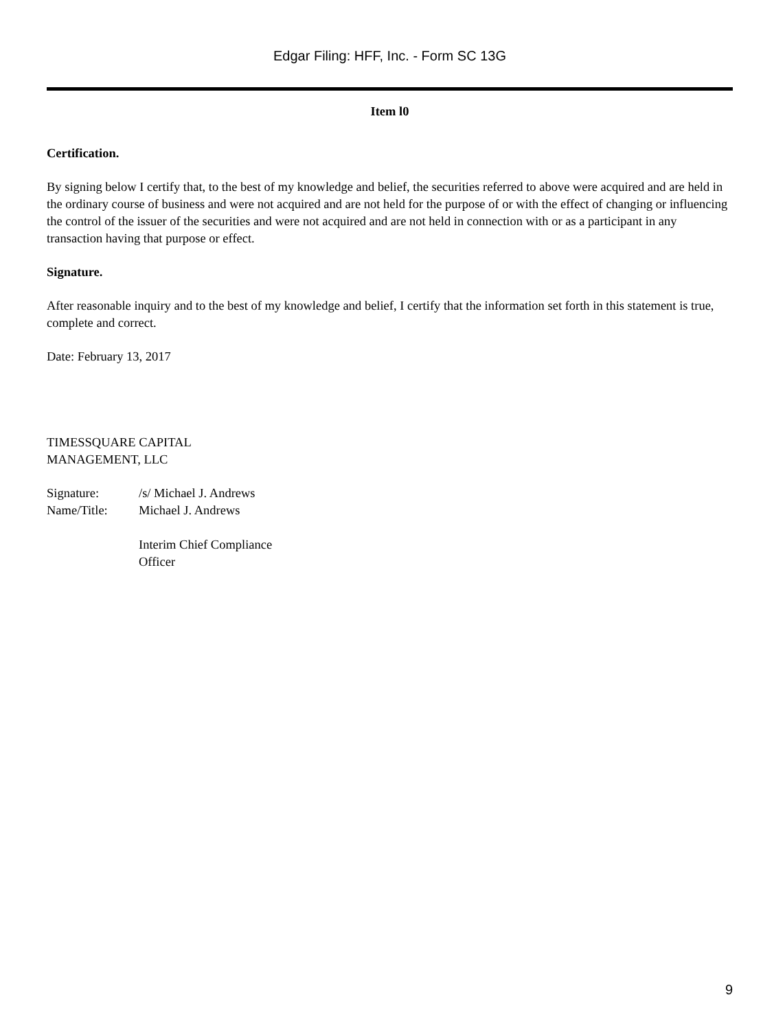Edgar Filing: HFF, Inc. - Form SC 13G
Item l0
Certification.
By signing below I certify that, to the best of my knowledge and belief, the securities referred to above were acquired and are held in the ordinary course of business and were not acquired and are not held for the purpose of or with the effect of changing or influencing the control of the issuer of the securities and were not acquired and are not held in connection with or as a participant in any transaction having that purpose or effect.
Signature.
After reasonable inquiry and to the best of my knowledge and belief, I certify that the information set forth in this statement is true, complete and correct.
Date: February 13, 2017
TIMESSQUARE CAPITAL
MANAGEMENT, LLC
| Signature: | /s/ Michael J. Andrews |
| Name/Title: | Michael J. Andrews |
| | Interim Chief Compliance Officer |
9